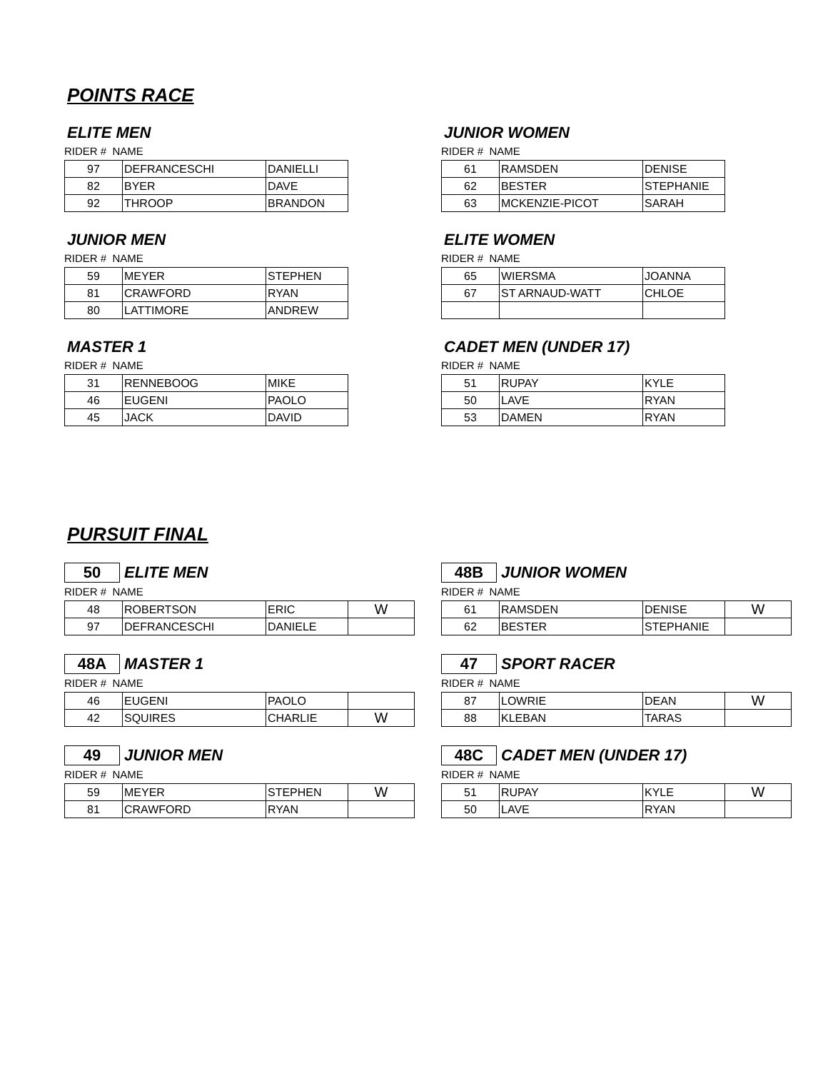POINTS RACE
ELITE MEN
RIDER # NAME
| 97 | DEFRANCESCHI | DANIELLI |
| 82 | BYER | DAVE |
| 92 | THROOP | BRANDON |
JUNIOR MEN
RIDER # NAME
| 59 | MEYER | STEPHEN |
| 81 | CRAWFORD | RYAN |
| 80 | LATTIMORE | ANDREW |
MASTER 1
RIDER # NAME
| 31 | RENNEBOOG | MIKE |
| 46 | EUGENI | PAOLO |
| 45 | JACK | DAVID |
JUNIOR WOMEN
RIDER # NAME
| 61 | RAMSDEN | DENISE |
| 62 | BESTER | STEPHANIE |
| 63 | MCKENZIE-PICOT | SARAH |
ELITE WOMEN
RIDER # NAME
| 65 | WIERSMA | JOANNA |
| 67 | ST ARNAUD-WATT | CHLOE |
CADET MEN (UNDER 17)
RIDER # NAME
| 51 | RUPAY | KYLE |
| 50 | LAVE | RYAN |
| 53 | DAMEN | RYAN |
PURSUIT FINAL
50 ELITE MEN
RIDER # NAME
| 48 | ROBERTSON | ERIC | W |
| 97 | DEFRANCESCHI | DANIELE | |
48A MASTER 1
RIDER # NAME
| 46 | EUGENI | PAOLO | |
| 42 | SQUIRES | CHARLIE | W |
49 JUNIOR MEN
RIDER # NAME
| 59 | MEYER | STEPHEN | W |
| 81 | CRAWFORD | RYAN | |
48B JUNIOR WOMEN
RIDER # NAME
| 61 | RAMSDEN | DENISE | W |
| 62 | BESTER | STEPHANIE | |
47 SPORT RACER
RIDER # NAME
| 87 | LOWRIE | DEAN | W |
| 88 | KLEBAN | TARAS | |
48C CADET MEN (UNDER 17)
RIDER # NAME
| 51 | RUPAY | KYLE | W |
| 50 | LAVE | RYAN | |